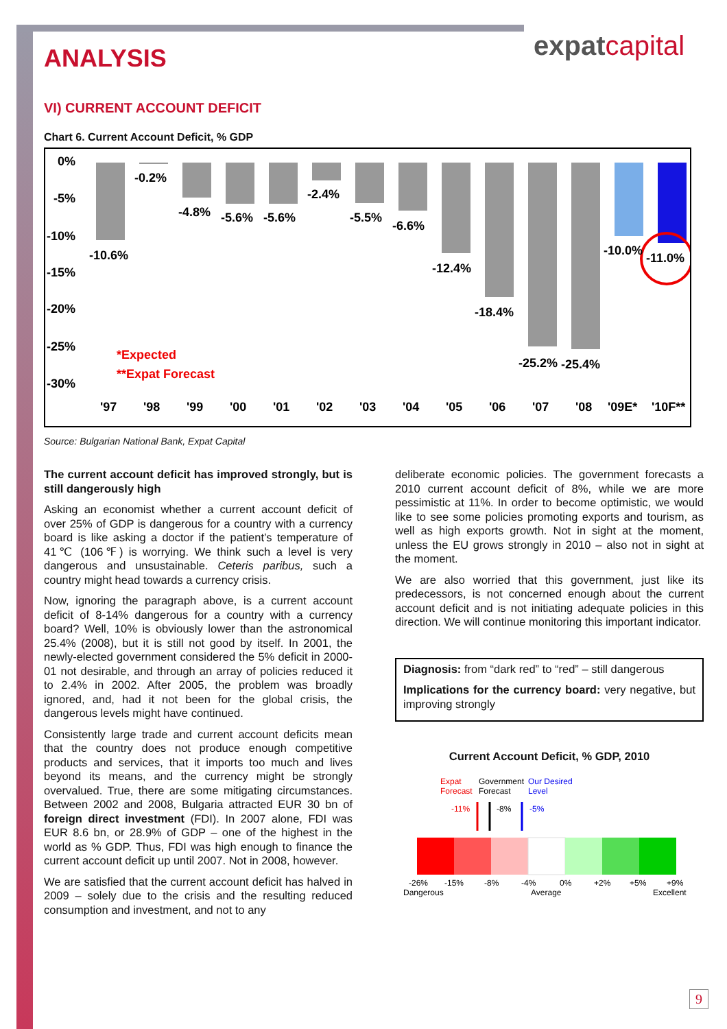expatcapital
ANALYSIS
VI) CURRENT ACCOUNT DEFICIT
Chart 6. Current Account Deficit, % GDP
0%
-5%
-10%
-15%
-20%
-25%
-30%
-10.6%
-0.2%
-4.8%
-5.6%
-5.6%
-2.4%
-5.5%
-6.6%
-12.4%
-18.4%
-25.2%
-25.4%
-10.0%
-11.0%
*Expected
**Expat Forecast
'97
'98
'99
'00
'01
'02
'03
'04
'05
'06
'07
'08
'09E*
'10F**
Source: Bulgarian National Bank, Expat Capital
The current account deficit has improved strongly, but is still dangerously high
Asking an economist whether a current account deficit of over 25% of GDP is dangerous for a country with a currency board is like asking a doctor if the patient’s temperature of 41℃ (106℉) is worrying. We think such a level is very dangerous and unsustainable. Ceteris paribus, such a country might head towards a currency crisis.
Now, ignoring the paragraph above, is a current account deficit of 8-14% dangerous for a country with a currency board? Well, 10% is obviously lower than the astronomical 25.4% (2008), but it is still not good by itself. In 2001, the newly-elected government considered the 5% deficit in 2000-01 not desirable, and through an array of policies reduced it to 2.4% in 2002. After 2005, the problem was broadly ignored, and, had it not been for the global crisis, the dangerous levels might have continued.
Consistently large trade and current account deficits mean that the country does not produce enough competitive products and services, that it imports too much and lives beyond its means, and the currency might be strongly overvalued. True, there are some mitigating circumstances. Between 2002 and 2008, Bulgaria attracted EUR 30 bn of foreign direct investment (FDI). In 2007 alone, FDI was EUR 8.6 bn, or 28.9% of GDP – one of the highest in the world as % GDP. Thus, FDI was high enough to finance the current account deficit up until 2007. Not in 2008, however.
We are satisfied that the current account deficit has halved in 2009 – solely due to the crisis and the resulting reduced consumption and investment, and not to any
deliberate economic policies. The government forecasts a 2010 current account deficit of 8%, while we are more pessimistic at 11%. In order to become optimistic, we would like to see some policies promoting exports and tourism, as well as high exports growth. Not in sight at the moment, unless the EU grows strongly in 2010 – also not in sight at the moment.
We are also worried that this government, just like its predecessors, is not concerned enough about the current account deficit and is not initiating adequate policies in this direction. We will continue monitoring this important indicator.
Diagnosis: from “dark red” to “red” – still dangerous
Implications for the currency board: very negative, but improving strongly
Current Account Deficit, % GDP, 2010
Expat
Forecast
Government
Forecast
Our Desired
Level
-11%
-8%
-5%
-26%
-15%
-8%
-4%
0%
+2%
+5%
+9%
Dangerous
Average
Excellent
9